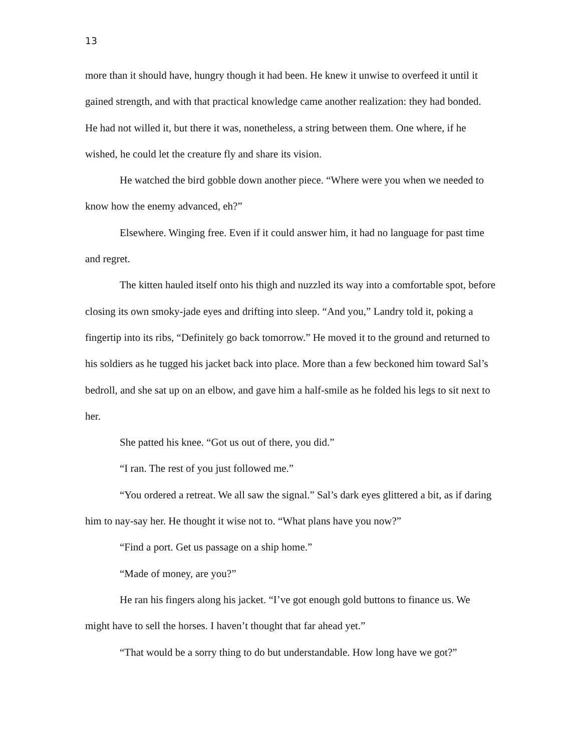13
more than it should have, hungry though it had been. He knew it unwise to overfeed it until it gained strength, and with that practical knowledge came another realization: they had bonded. He had not willed it, but there it was, nonetheless, a string between them. One where, if he wished, he could let the creature fly and share its vision.
He watched the bird gobble down another piece. “Where were you when we needed to know how the enemy advanced, eh?”
Elsewhere. Winging free. Even if it could answer him, it had no language for past time and regret.
The kitten hauled itself onto his thigh and nuzzled its way into a comfortable spot, before closing its own smoky-jade eyes and drifting into sleep. “And you,” Landry told it, poking a fingertip into its ribs, “Definitely go back tomorrow.” He moved it to the ground and returned to his soldiers as he tugged his jacket back into place. More than a few beckoned him toward Sal’s bedroll, and she sat up on an elbow, and gave him a half-smile as he folded his legs to sit next to her.
She patted his knee. “Got us out of there, you did.”
“I ran. The rest of you just followed me.”
“You ordered a retreat. We all saw the signal.” Sal’s dark eyes glittered a bit, as if daring him to nay-say her. He thought it wise not to. “What plans have you now?”
“Find a port. Get us passage on a ship home.”
“Made of money, are you?”
He ran his fingers along his jacket. “I’ve got enough gold buttons to finance us. We might have to sell the horses. I haven’t thought that far ahead yet.”
“That would be a sorry thing to do but understandable. How long have we got?”